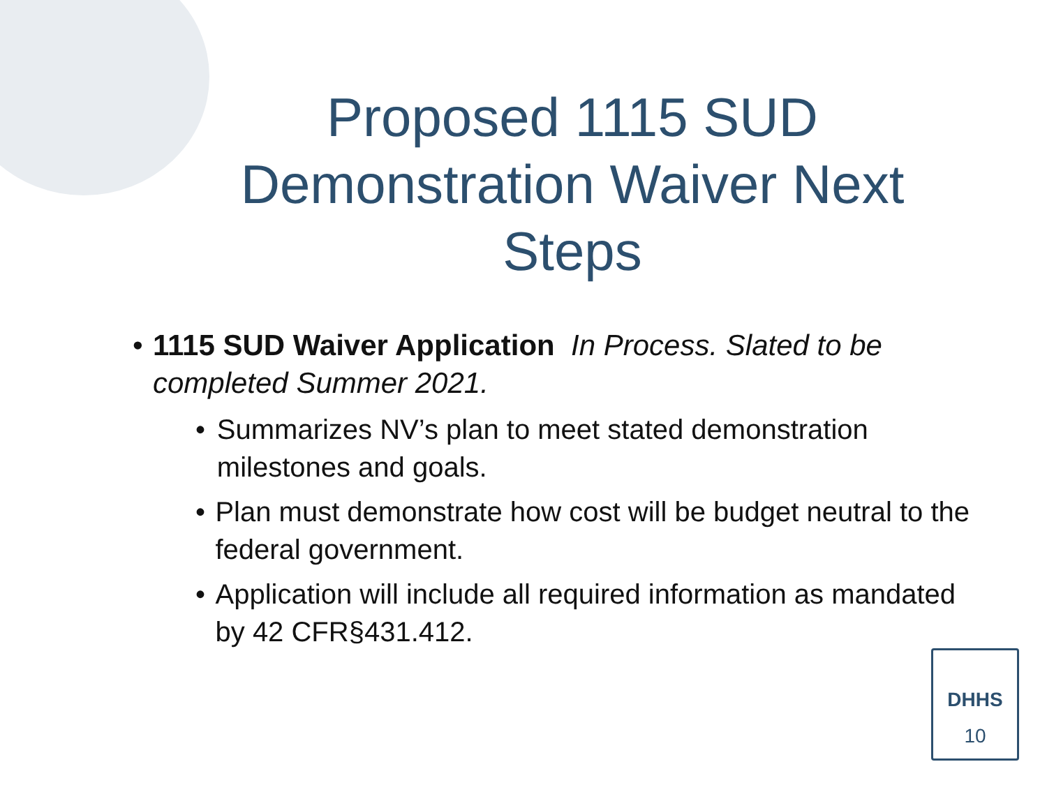Proposed 1115 SUD Demonstration Waiver Next Steps
• 1115 SUD Waiver Application In Process. Slated to be completed Summer 2021.
• Summarizes NV’s plan to meet stated demonstration milestones and goals.
• Plan must demonstrate how cost will be budget neutral to the federal government.
• Application will include all required information as mandated by 42 CFR§431.412.
DHHS
10